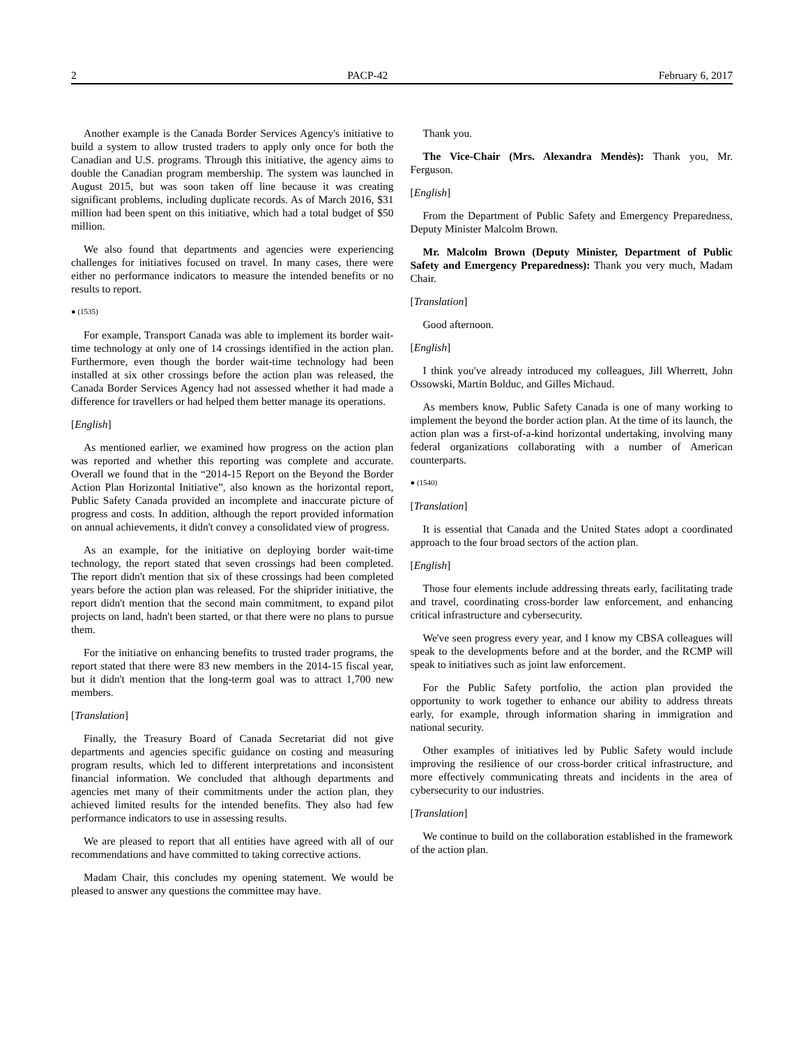2 PACP-42 February 6, 2017
Another example is the Canada Border Services Agency's initiative to build a system to allow trusted traders to apply only once for both the Canadian and U.S. programs. Through this initiative, the agency aims to double the Canadian program membership. The system was launched in August 2015, but was soon taken off line because it was creating significant problems, including duplicate records. As of March 2016, $31 million had been spent on this initiative, which had a total budget of $50 million.
We also found that departments and agencies were experiencing challenges for initiatives focused on travel. In many cases, there were either no performance indicators to measure the intended benefits or no results to report.
● (1535)
For example, Transport Canada was able to implement its border wait-time technology at only one of 14 crossings identified in the action plan. Furthermore, even though the border wait-time technology had been installed at six other crossings before the action plan was released, the Canada Border Services Agency had not assessed whether it had made a difference for travellers or had helped them better manage its operations.
[English]
As mentioned earlier, we examined how progress on the action plan was reported and whether this reporting was complete and accurate. Overall we found that in the “2014-15 Report on the Beyond the Border Action Plan Horizontal Initiative”, also known as the horizontal report, Public Safety Canada provided an incomplete and inaccurate picture of progress and costs. In addition, although the report provided information on annual achievements, it didn't convey a consolidated view of progress.
As an example, for the initiative on deploying border wait-time technology, the report stated that seven crossings had been completed. The report didn't mention that six of these crossings had been completed years before the action plan was released. For the shiprider initiative, the report didn't mention that the second main commitment, to expand pilot projects on land, hadn't been started, or that there were no plans to pursue them.
For the initiative on enhancing benefits to trusted trader programs, the report stated that there were 83 new members in the 2014-15 fiscal year, but it didn't mention that the long-term goal was to attract 1,700 new members.
[Translation]
Finally, the Treasury Board of Canada Secretariat did not give departments and agencies specific guidance on costing and measuring program results, which led to different interpretations and inconsistent financial information. We concluded that although departments and agencies met many of their commitments under the action plan, they achieved limited results for the intended benefits. They also had few performance indicators to use in assessing results.
We are pleased to report that all entities have agreed with all of our recommendations and have committed to taking corrective actions.
Madam Chair, this concludes my opening statement. We would be pleased to answer any questions the committee may have.
Thank you.
The Vice-Chair (Mrs. Alexandra Mendès): Thank you, Mr. Ferguson.
[English]
From the Department of Public Safety and Emergency Preparedness, Deputy Minister Malcolm Brown.
Mr. Malcolm Brown (Deputy Minister, Department of Public Safety and Emergency Preparedness): Thank you very much, Madam Chair.
[Translation]
Good afternoon.
[English]
I think you've already introduced my colleagues, Jill Wherrett, John Ossowski, Martin Bolduc, and Gilles Michaud.
As members know, Public Safety Canada is one of many working to implement the beyond the border action plan. At the time of its launch, the action plan was a first-of-a-kind horizontal undertaking, involving many federal organizations collaborating with a number of American counterparts.
● (1540)
[Translation]
It is essential that Canada and the United States adopt a coordinated approach to the four broad sectors of the action plan.
[English]
Those four elements include addressing threats early, facilitating trade and travel, coordinating cross-border law enforcement, and enhancing critical infrastructure and cybersecurity.
We've seen progress every year, and I know my CBSA colleagues will speak to the developments before and at the border, and the RCMP will speak to initiatives such as joint law enforcement.
For the Public Safety portfolio, the action plan provided the opportunity to work together to enhance our ability to address threats early, for example, through information sharing in immigration and national security.
Other examples of initiatives led by Public Safety would include improving the resilience of our cross-border critical infrastructure, and more effectively communicating threats and incidents in the area of cybersecurity to our industries.
[Translation]
We continue to build on the collaboration established in the framework of the action plan.